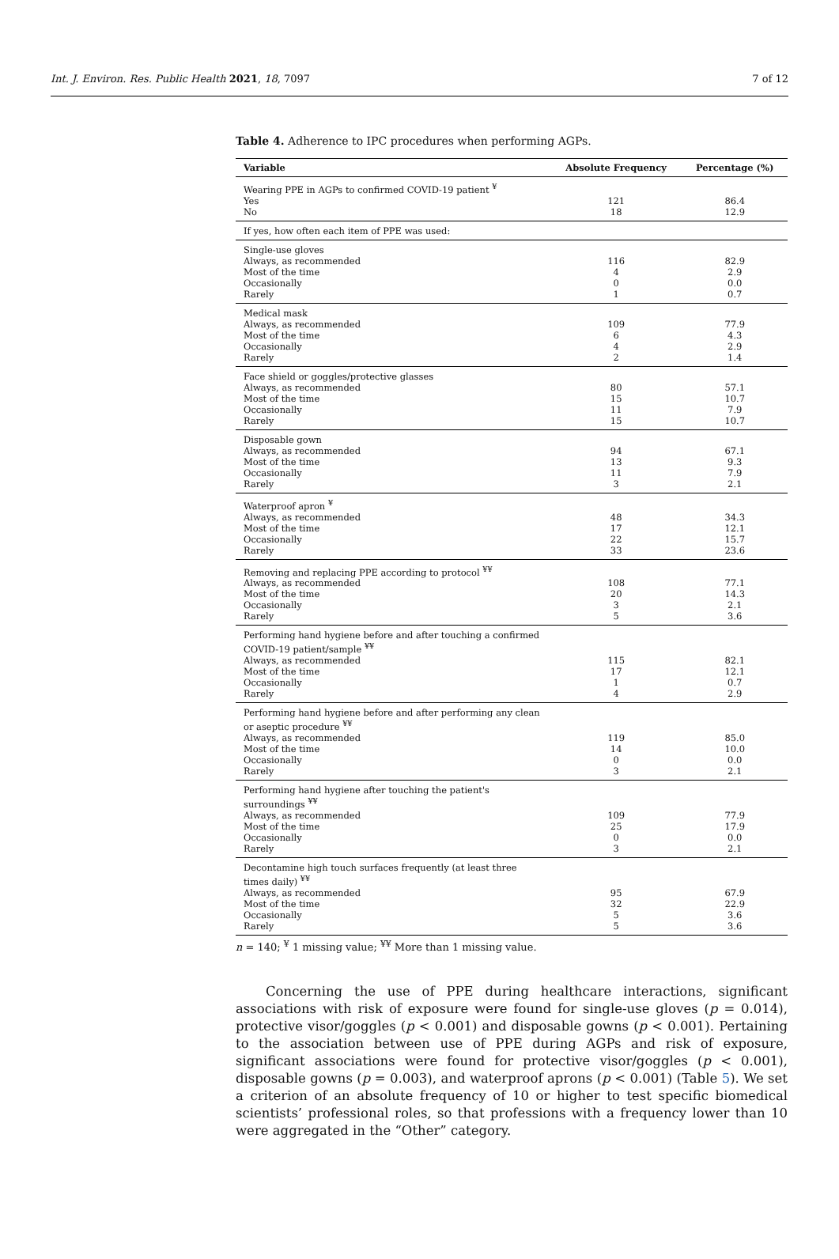Int. J. Environ. Res. Public Health 2021, 18, 7097 7 of 12
Table 4. Adherence to IPC procedures when performing AGPs.
| Variable | Absolute Frequency | Percentage (%) |
| --- | --- | --- |
| Wearing PPE in AGPs to confirmed COVID-19 patient <sup>¥</sup> | | |
| Yes | 121 | 86.4 |
| No | 18 | 12.9 |
| If yes, how often each item of PPE was used: | | |
| Single-use gloves | | |
| Always, as recommended | 116 | 82.9 |
| Most of the time | 4 | 2.9 |
| Occasionally | 0 | 0.0 |
| Rarely | 1 | 0.7 |
| Medical mask | | |
| Always, as recommended | 109 | 77.9 |
| Most of the time | 6 | 4.3 |
| Occasionally | 4 | 2.9 |
| Rarely | 2 | 1.4 |
| Face shield or goggles/protective glasses | | |
| Always, as recommended | 80 | 57.1 |
| Most of the time | 15 | 10.7 |
| Occasionally | 11 | 7.9 |
| Rarely | 15 | 10.7 |
| Disposable gown | | |
| Always, as recommended | 94 | 67.1 |
| Most of the time | 13 | 9.3 |
| Occasionally | 11 | 7.9 |
| Rarely | 3 | 2.1 |
| Waterproof apron <sup>¥</sup> | | |
| Always, as recommended | 48 | 34.3 |
| Most of the time | 17 | 12.1 |
| Occasionally | 22 | 15.7 |
| Rarely | 33 | 23.6 |
| Removing and replacing PPE according to protocol <sup>¥¥</sup> | | |
| Always, as recommended | 108 | 77.1 |
| Most of the time | 20 | 14.3 |
| Occasionally | 3 | 2.1 |
| Rarely | 5 | 3.6 |
| Performing hand hygiene before and after touching a confirmed COVID-19 patient/sample <sup>¥¥</sup> | | |
| Always, as recommended | 115 | 82.1 |
| Most of the time | 17 | 12.1 |
| Occasionally | 1 | 0.7 |
| Rarely | 4 | 2.9 |
| Performing hand hygiene before and after performing any clean or aseptic procedure <sup>¥¥</sup> | | |
| Always, as recommended | 119 | 85.0 |
| Most of the time | 14 | 10.0 |
| Occasionally | 0 | 0.0 |
| Rarely | 3 | 2.1 |
| Performing hand hygiene after touching the patient's surroundings <sup>¥¥</sup> | | |
| Always, as recommended | 109 | 77.9 |
| Most of the time | 25 | 17.9 |
| Occasionally | 0 | 0.0 |
| Rarely | 3 | 2.1 |
| Decontamine high touch surfaces frequently (at least three times daily) <sup>¥¥</sup> | | |
| Always, as recommended | 95 | 67.9 |
| Most of the time | 32 | 22.9 |
| Occasionally | 5 | 3.6 |
| Rarely | 5 | 3.6 |
n = 140; <sup>¥</sup> 1 missing value; <sup>¥¥</sup> More than 1 missing value.
Concerning the use of PPE during healthcare interactions, significant associations with risk of exposure were found for single-use gloves (p = 0.014), protective visor/goggles (p < 0.001) and disposable gowns (p < 0.001). Pertaining to the association between use of PPE during AGPs and risk of exposure, significant associations were found for protective visor/goggles (p < 0.001), disposable gowns (p = 0.003), and waterproof aprons (p < 0.001) (Table 5). We set a criterion of an absolute frequency of 10 or higher to test specific biomedical scientists’ professional roles, so that professions with a frequency lower than 10 were aggregated in the “Other” category.